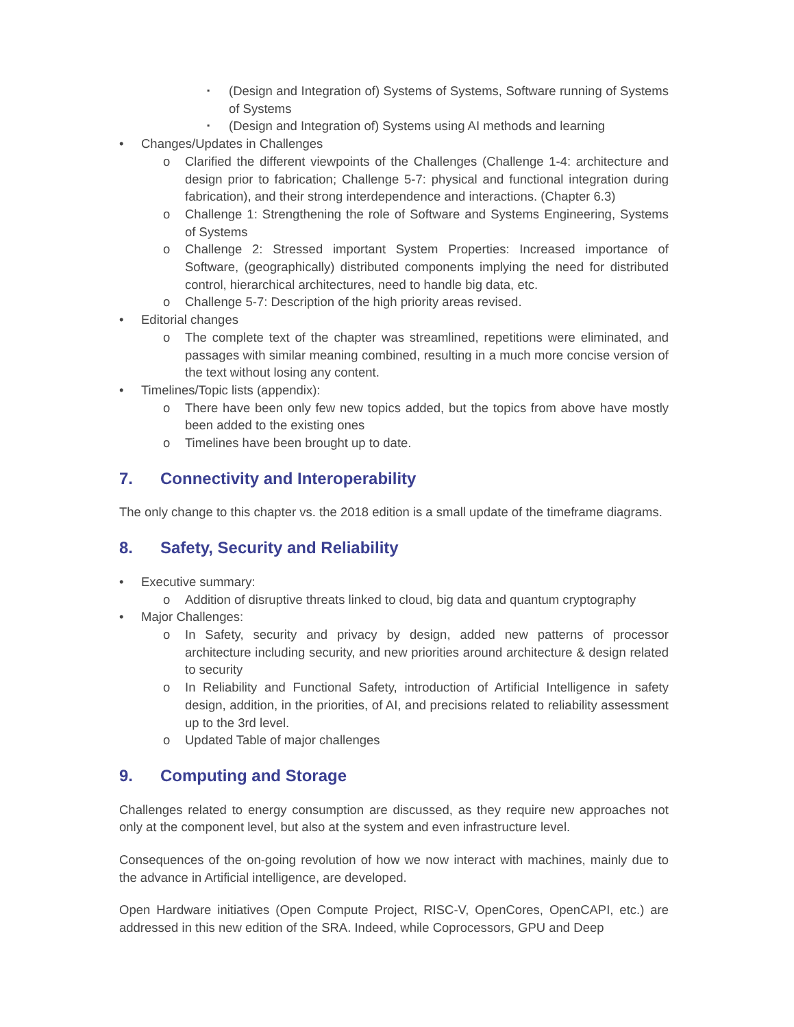▪ (Design and Integration of) Systems of Systems, Software running of Systems of Systems
▪ (Design and Integration of) Systems using AI methods and learning
• Changes/Updates in Challenges
o Clarified the different viewpoints of the Challenges (Challenge 1-4: architecture and design prior to fabrication; Challenge 5-7: physical and functional integration during fabrication), and their strong interdependence and interactions. (Chapter 6.3)
o Challenge 1: Strengthening the role of Software and Systems Engineering, Systems of Systems
o Challenge 2: Stressed important System Properties: Increased importance of Software, (geographically) distributed components implying the need for distributed control, hierarchical architectures, need to handle big data, etc.
o Challenge 5-7: Description of the high priority areas revised.
• Editorial changes
o The complete text of the chapter was streamlined, repetitions were eliminated, and passages with similar meaning combined, resulting in a much more concise version of the text without losing any content.
• Timelines/Topic lists (appendix):
o There have been only few new topics added, but the topics from above have mostly been added to the existing ones
o Timelines have been brought up to date.
7. Connectivity and Interoperability
The only change to this chapter vs. the 2018 edition is a small update of the timeframe diagrams.
8. Safety, Security and Reliability
• Executive summary:
o Addition of disruptive threats linked to cloud, big data and quantum cryptography
• Major Challenges:
o In Safety, security and privacy by design, added new patterns of processor architecture including security, and new priorities around architecture & design related to security
o In Reliability and Functional Safety, introduction of Artificial Intelligence in safety design, addition, in the priorities, of AI, and precisions related to reliability assessment up to the 3rd level.
o Updated Table of major challenges
9. Computing and Storage
Challenges related to energy consumption are discussed, as they require new approaches not only at the component level, but also at the system and even infrastructure level.
Consequences of the on-going revolution of how we now interact with machines, mainly due to the advance in Artificial intelligence, are developed.
Open Hardware initiatives (Open Compute Project, RISC-V, OpenCores, OpenCAPI, etc.) are addressed in this new edition of the SRA. Indeed, while Coprocessors, GPU and Deep